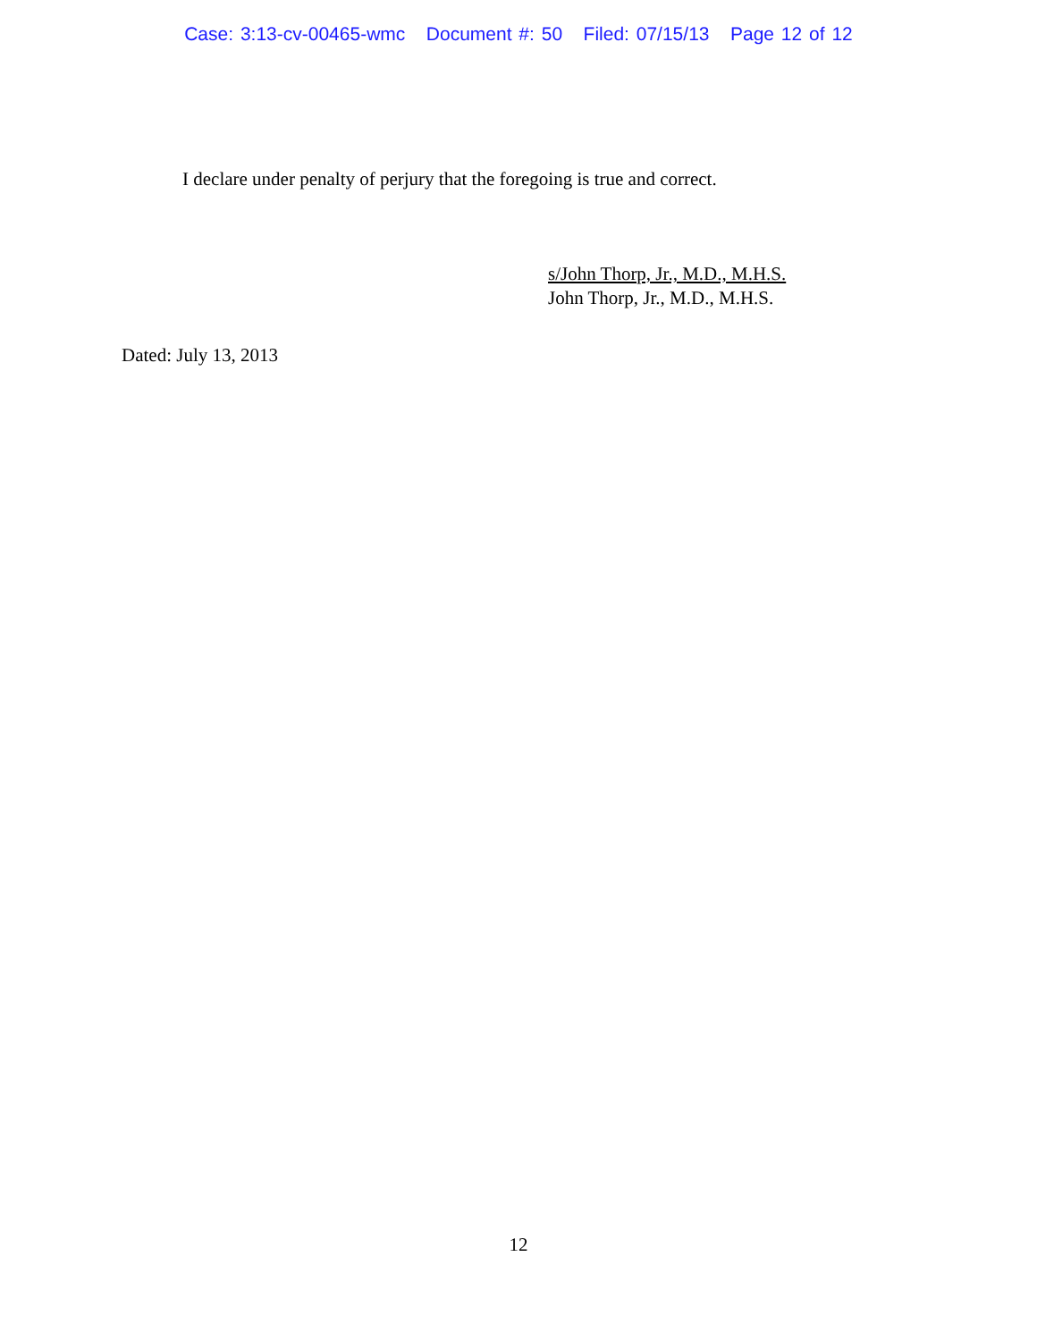Case: 3:13-cv-00465-wmc Document #: 50 Filed: 07/15/13 Page 12 of 12
I declare under penalty of perjury that the foregoing is true and correct.
s/John Thorp, Jr., M.D., M.H.S.
John Thorp, Jr., M.D., M.H.S.
Dated: July 13, 2013
12